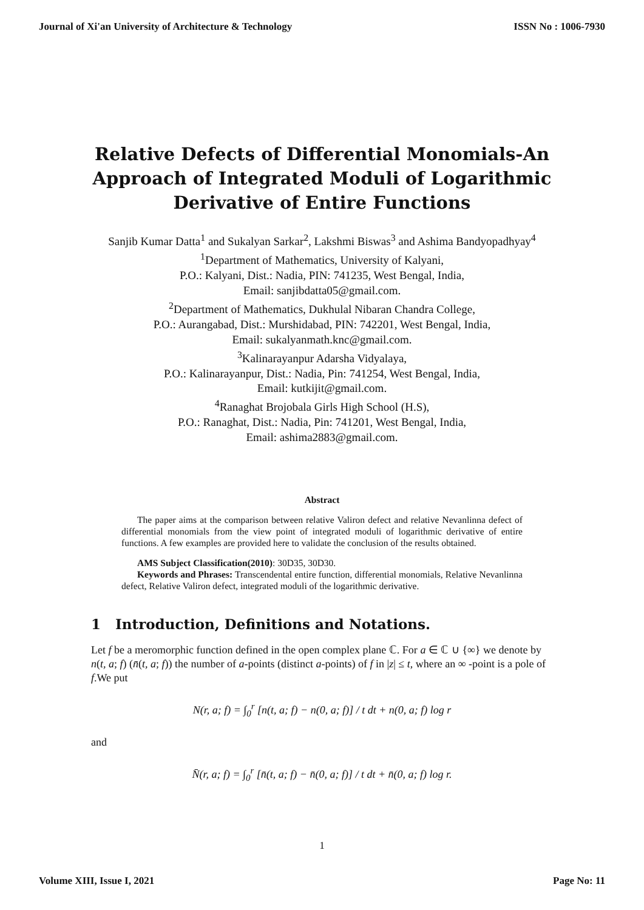Journal of Xi'an University of Architecture & Technology ISSN No : 1006-7930
Relative Defects of Differential Monomials-An Approach of Integrated Moduli of Logarithmic Derivative of Entire Functions
Sanjib Kumar Datta<sup>1</sup> and Sukalyan Sarkar<sup>2</sup>, Lakshmi Biswas<sup>3</sup> and Ashima Bandyopadhyay<sup>4</sup>
<sup>1</sup> Department of Mathematics, University of Kalyani,
P.O.: Kalyani, Dist.: Nadia, PIN: 741235, West Bengal, India,
Email: sanjibdatta05@gmail.com.
<sup>2</sup> Department of Mathematics, Dukhulal Nibaran Chandra College,
P.O.: Aurangabad, Dist.: Murshidabad, PIN: 742201, West Bengal, India,
Email: sukalyanmath.knc@gmail.com.
<sup>3</sup> Kalinarayanpur Adarsha Vidyalaya,
P.O.: Kalinarayanpur, Dist.: Nadia, Pin: 741254, West Bengal, India,
Email: kutkijit@gmail.com.
<sup>4</sup> Ranaghat Brojobala Girls High School (H.S),
P.O.: Ranaghat, Dist.: Nadia, Pin: 741201, West Bengal, India,
Email: ashima2883@gmail.com.
Abstract
The paper aims at the comparison between relative Valiron defect and relative Nevanlinna defect of differential monomials from the view point of integrated moduli of logarithmic derivative of entire functions. A few examples are provided here to validate the conclusion of the results obtained.
AMS Subject Classification(2010): 30D35, 30D30.
Keywords and Phrases: Transcendental entire function, differential monomials, Relative Nevanlinna defect, Relative Valiron defect, integrated moduli of the logarithmic derivative.
1 Introduction, Definitions and Notations.
Let f be a meromorphic function defined in the open complex plane ℂ. For a ∈ ℂ ∪ {∞} we denote by n(t, a; f) (n̄(t, a; f)) the number of a-points (distinct a-points) of f in |z| ≤ t, where an ∞ -point is a pole of f.We put
N(r, a; f) = ∫<sub>0</sub><sup>r</sup> [n(t, a; f) − n(0, a; f)] / t dt + n(0, a; f) log r
and
N̄(r, a; f) = ∫<sub>0</sub><sup>r</sup> [n̄(t, a; f) − n̄(0, a; f)] / t dt + n̄(0, a; f) log r.
1
Volume XIII, Issue I, 2021 Page No: 11